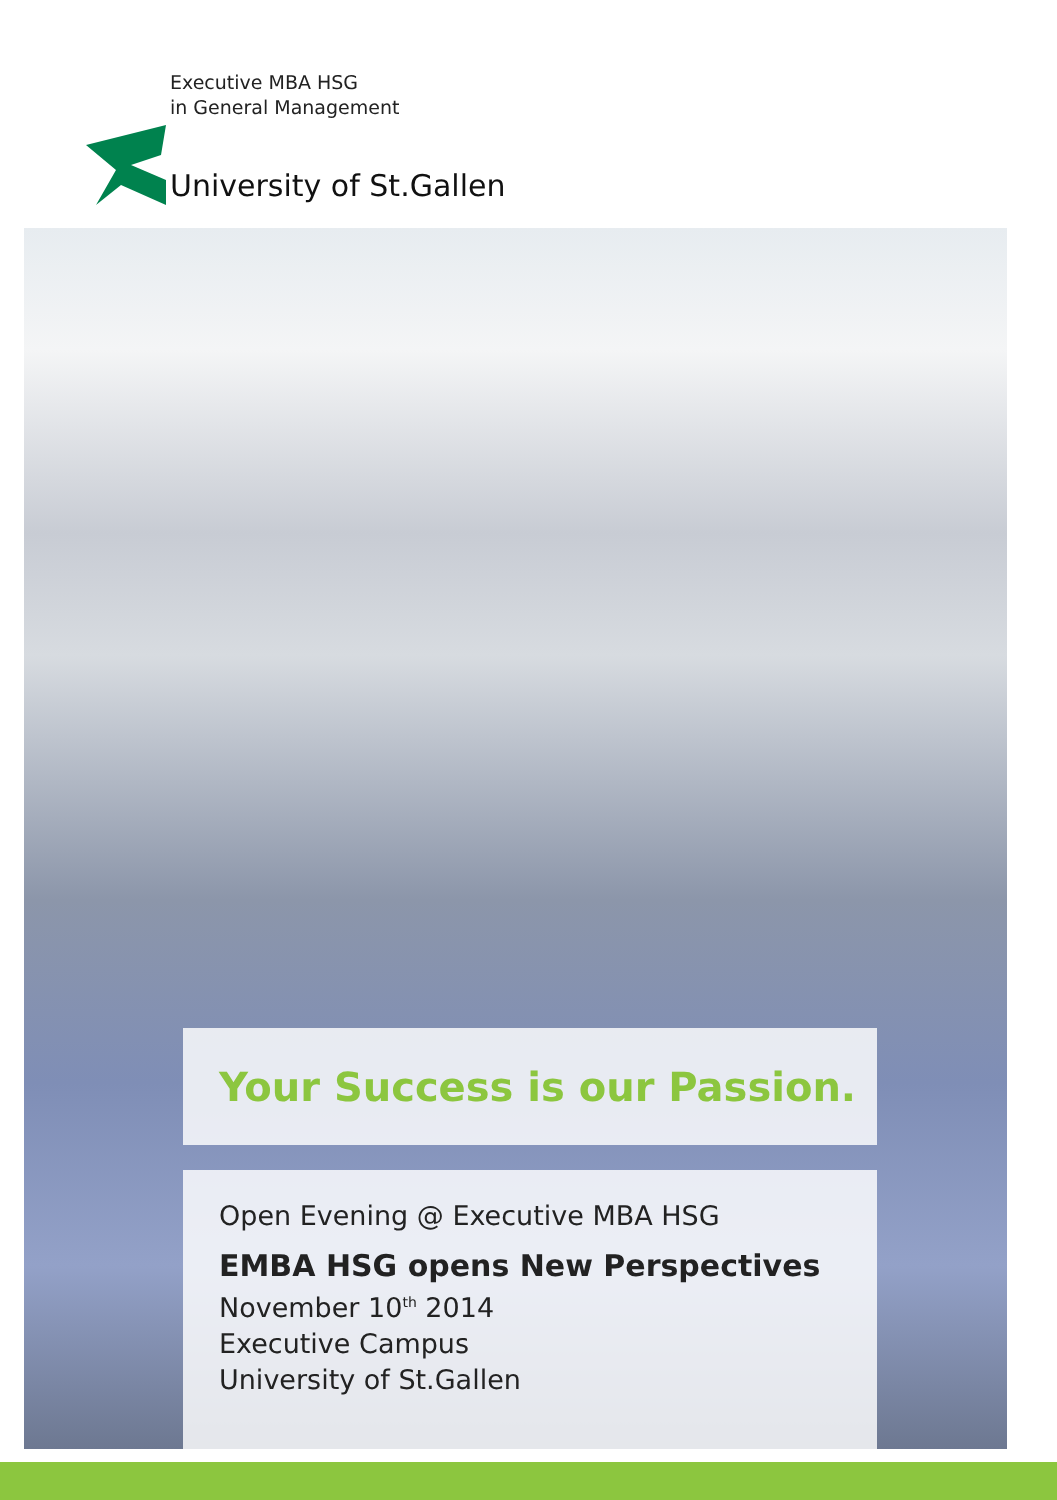Executive MBA HSG
in General Management
University of St.Gallen
Your Success is our Passion.
Open Evening @ Executive MBA HSG
EMBA HSG opens New Perspectives
November 10<sup>th</sup> 2014
Executive Campus
University of St.Gallen